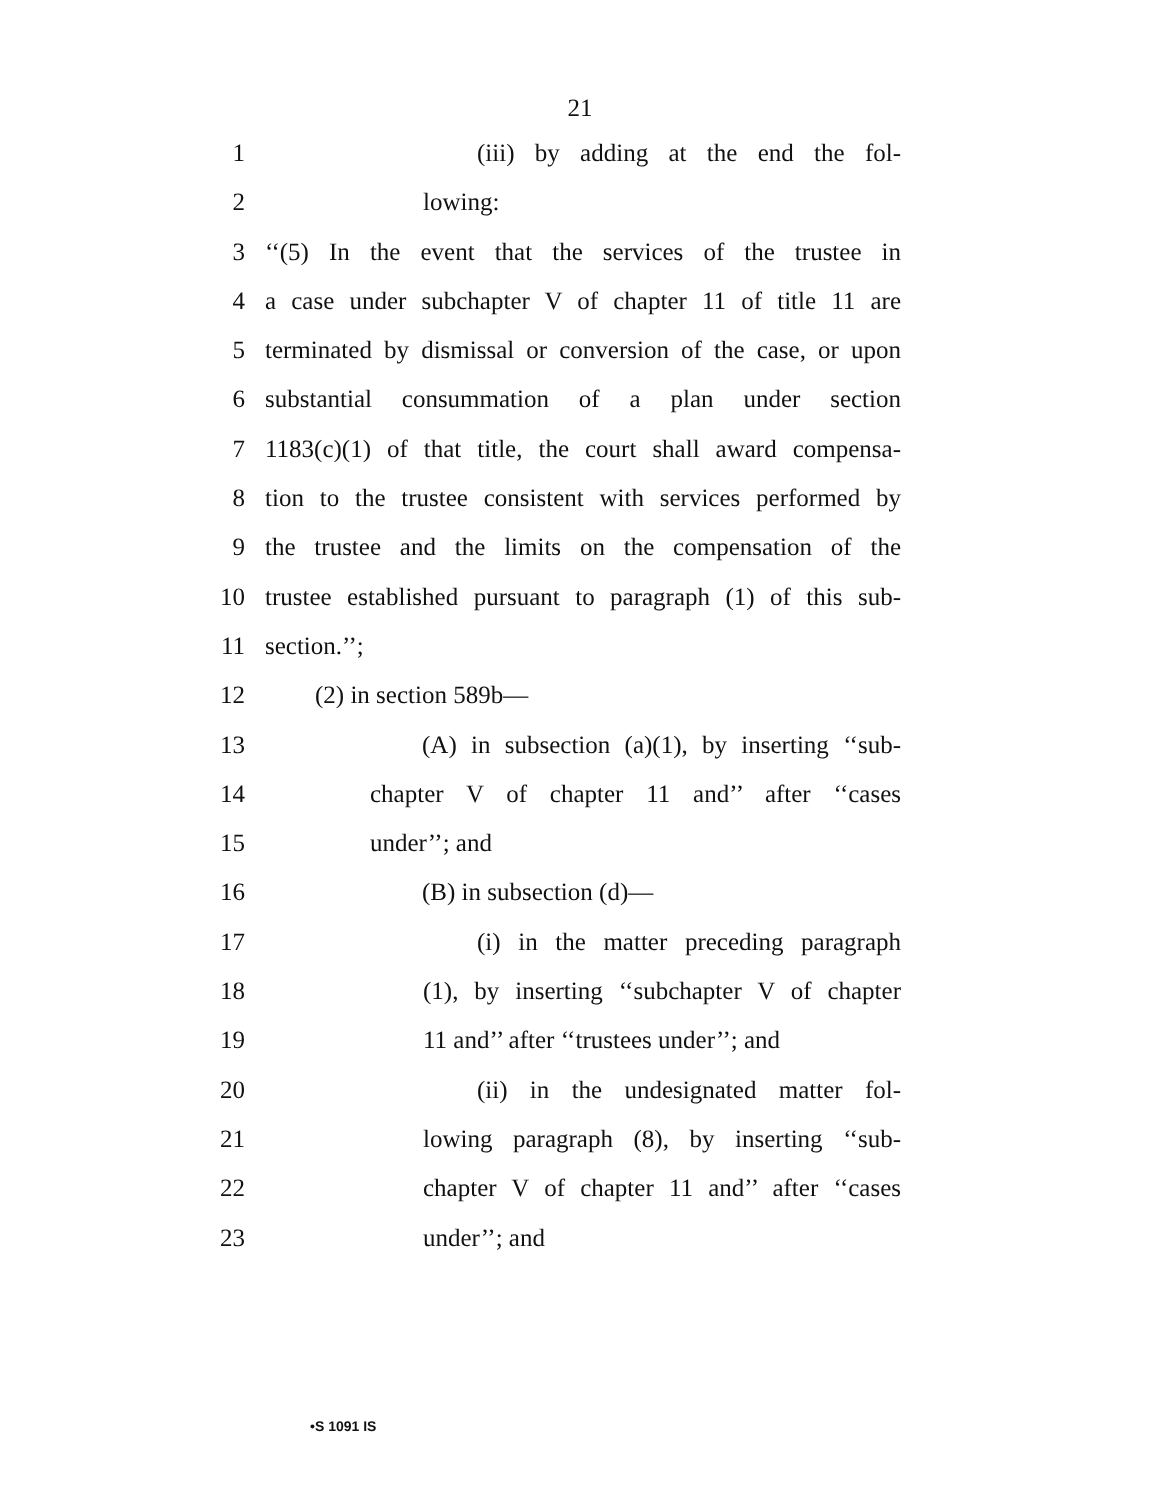21
1 (iii) by adding at the end the fol-
2 lowing:
3 ‘‘(5) In the event that the services of the trustee in
4 a case under subchapter V of chapter 11 of title 11 are
5 terminated by dismissal or conversion of the case, or upon
6 substantial consummation of a plan under section
7 1183(c)(1) of that title, the court shall award compensa-
8 tion to the trustee consistent with services performed by
9 the trustee and the limits on the compensation of the
10 trustee established pursuant to paragraph (1) of this sub-
11 section.’’;
12 (2) in section 589b—
13 (A) in subsection (a)(1), by inserting ‘‘sub-
14 chapter V of chapter 11 and’’ after ‘‘cases
15 under’’; and
16 (B) in subsection (d)—
17 (i) in the matter preceding paragraph
18 (1), by inserting ‘‘subchapter V of chapter
19 11 and’’ after ‘‘trustees under’’; and
20 (ii) in the undesignated matter fol-
21 lowing paragraph (8), by inserting ‘‘sub-
22 chapter V of chapter 11 and’’ after ‘‘cases
23 under’’; and
•S 1091 IS